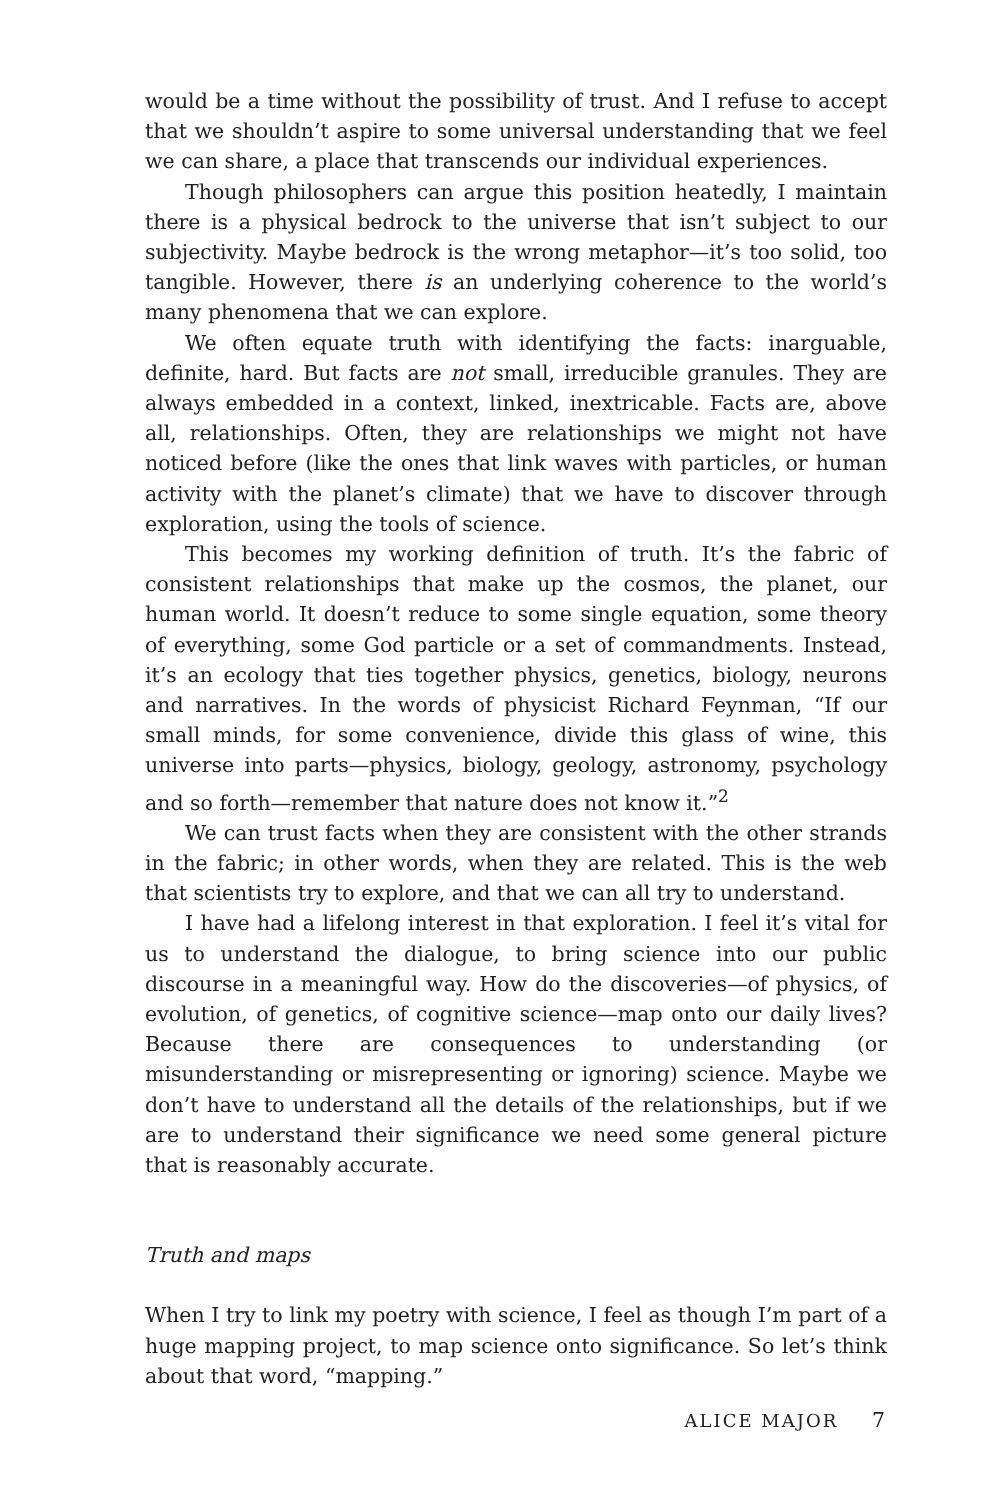would be a time without the possibility of trust. And I refuse to accept that we shouldn’t aspire to some universal understanding that we feel we can share, a place that transcends our individual experiences.
Though philosophers can argue this position heatedly, I maintain there is a physical bedrock to the universe that isn’t subject to our subjectivity. Maybe bedrock is the wrong metaphor—it’s too solid, too tangible. However, there is an underlying coherence to the world’s many phenomena that we can explore.
We often equate truth with identifying the facts: inarguable, definite, hard. But facts are not small, irreducible granules. They are always embedded in a context, linked, inextricable. Facts are, above all, relationships. Often, they are relationships we might not have noticed before (like the ones that link waves with particles, or human activity with the planet’s climate) that we have to discover through exploration, using the tools of science.
This becomes my working definition of truth. It’s the fabric of consistent relationships that make up the cosmos, the planet, our human world. It doesn’t reduce to some single equation, some theory of everything, some God particle or a set of commandments. Instead, it’s an ecology that ties together physics, genetics, biology, neurons and narratives. In the words of physicist Richard Feynman, “If our small minds, for some convenience, divide this glass of wine, this universe into parts—physics, biology, geology, astronomy, psychology and so forth—remember that nature does not know it.”<sup>2</sup>
We can trust facts when they are consistent with the other strands in the fabric; in other words, when they are related. This is the web that scientists try to explore, and that we can all try to understand.
I have had a lifelong interest in that exploration. I feel it’s vital for us to understand the dialogue, to bring science into our public discourse in a meaningful way. How do the discoveries—of physics, of evolution, of genetics, of cognitive science—map onto our daily lives? Because there are consequences to understanding (or misunderstanding or misrepresenting or ignoring) science. Maybe we don’t have to understand all the details of the relationships, but if we are to understand their significance we need some general picture that is reasonably accurate.
Truth and maps
When I try to link my poetry with science, I feel as though I’m part of a huge mapping project, to map science onto significance. So let’s think about that word, “mapping.”
ALICE MAJOR 7